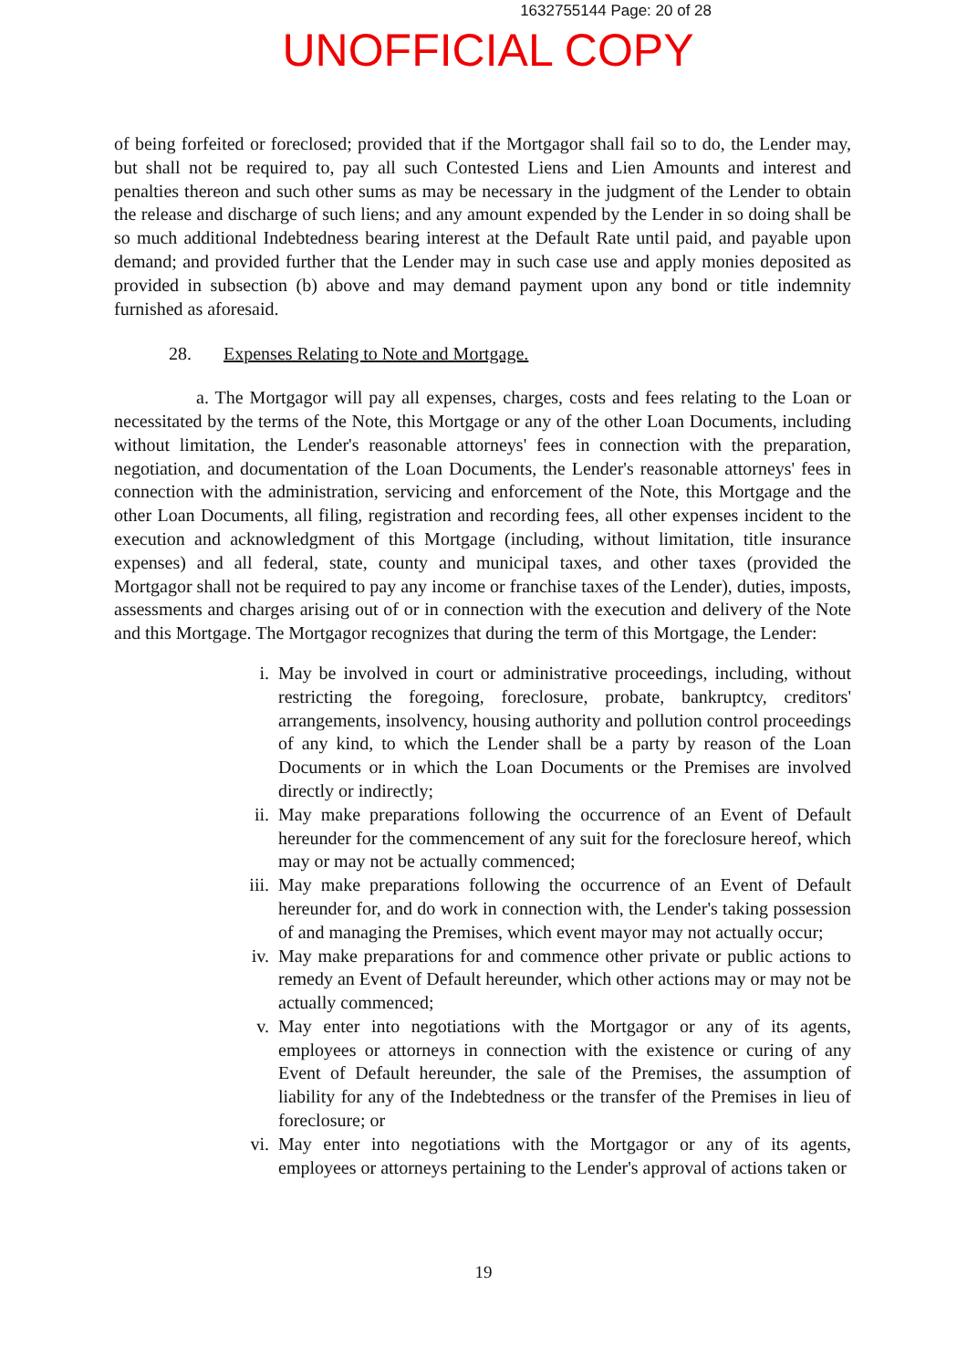1632755144 Page: 20 of 28
UNOFFICIAL COPY
of being forfeited or foreclosed; provided that if the Mortgagor shall fail so to do, the Lender may, but shall not be required to, pay all such Contested Liens and Lien Amounts and interest and penalties thereon and such other sums as may be necessary in the judgment of the Lender to obtain the release and discharge of such liens; and any amount expended by the Lender in so doing shall be so much additional Indebtedness bearing interest at the Default Rate until paid, and payable upon demand; and provided further that the Lender may in such case use and apply monies deposited as provided in subsection (b) above and may demand payment upon any bond or title indemnity furnished as aforesaid.
28. Expenses Relating to Note and Mortgage.
a. The Mortgagor will pay all expenses, charges, costs and fees relating to the Loan or necessitated by the terms of the Note, this Mortgage or any of the other Loan Documents, including without limitation, the Lender's reasonable attorneys' fees in connection with the preparation, negotiation, and documentation of the Loan Documents, the Lender's reasonable attorneys' fees in connection with the administration, servicing and enforcement of the Note, this Mortgage and the other Loan Documents, all filing, registration and recording fees, all other expenses incident to the execution and acknowledgment of this Mortgage (including, without limitation, title insurance expenses) and all federal, state, county and municipal taxes, and other taxes (provided the Mortgagor shall not be required to pay any income or franchise taxes of the Lender), duties, imposts, assessments and charges arising out of or in connection with the execution and delivery of the Note and this Mortgage. The Mortgagor recognizes that during the term of this Mortgage, the Lender:
i. May be involved in court or administrative proceedings, including, without restricting the foregoing, foreclosure, probate, bankruptcy, creditors' arrangements, insolvency, housing authority and pollution control proceedings of any kind, to which the Lender shall be a party by reason of the Loan Documents or in which the Loan Documents or the Premises are involved directly or indirectly;
ii. May make preparations following the occurrence of an Event of Default hereunder for the commencement of any suit for the foreclosure hereof, which may or may not be actually commenced;
iii. May make preparations following the occurrence of an Event of Default hereunder for, and do work in connection with, the Lender's taking possession of and managing the Premises, which event mayor may not actually occur;
iv. May make preparations for and commence other private or public actions to remedy an Event of Default hereunder, which other actions may or may not be actually commenced;
v. May enter into negotiations with the Mortgagor or any of its agents, employees or attorneys in connection with the existence or curing of any Event of Default hereunder, the sale of the Premises, the assumption of liability for any of the Indebtedness or the transfer of the Premises in lieu of foreclosure; or
vi. May enter into negotiations with the Mortgagor or any of its agents, employees or attorneys pertaining to the Lender's approval of actions taken or
19